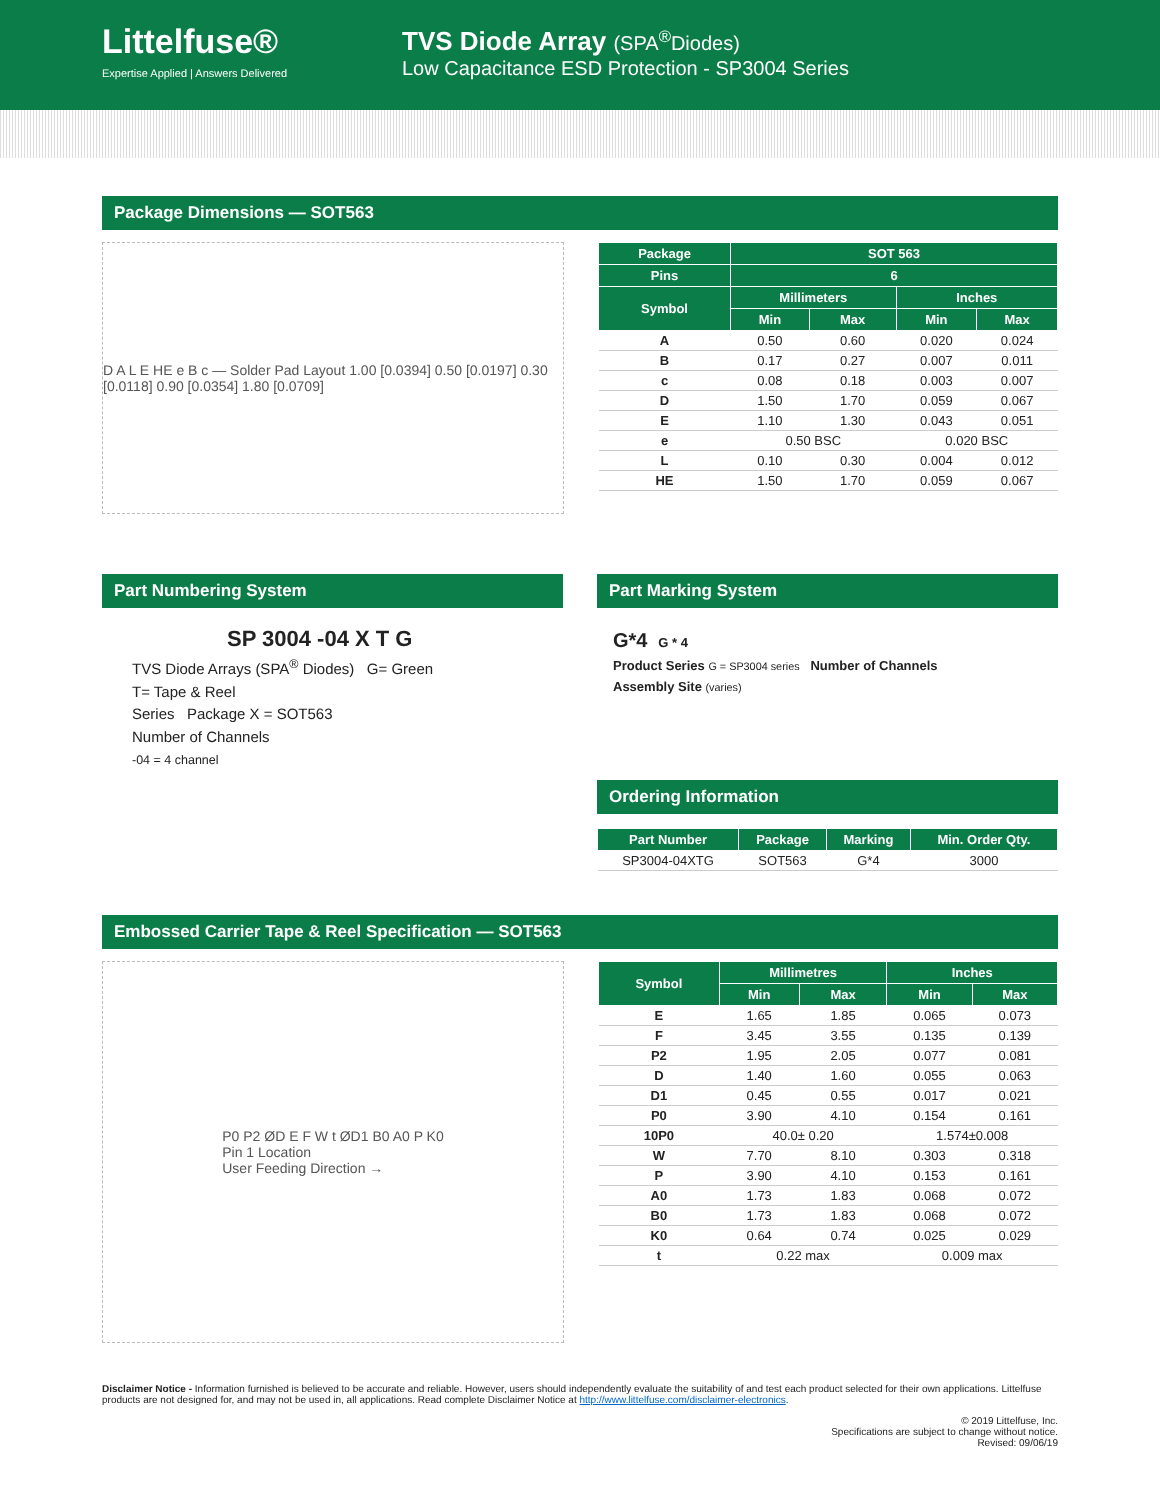Littelfuse®
Expertise Applied | Answers Delivered
TVS Diode Array (SPA<sup>®</sup>Diodes)
Low Capacitance ESD Protection - SP3004 Series
Package Dimensions — SOT563
D A L E HE e B c — Solder Pad Layout 1.00 [0.0394] 0.50 [0.0197] 0.30 [0.0118] 0.90 [0.0354] 1.80 [0.0709]
| Package | SOT 563 | | | |
| --- | --- | --- | --- | --- |
| Pins | 6 | | | |
| Symbol | Millimeters | | Inches | |
| | Min | Max | Min | Max |
| A | 0.50 | 0.60 | 0.020 | 0.024 |
| B | 0.17 | 0.27 | 0.007 | 0.011 |
| c | 0.08 | 0.18 | 0.003 | 0.007 |
| D | 1.50 | 1.70 | 0.059 | 0.067 |
| E | 1.10 | 1.30 | 0.043 | 0.051 |
| e | 0.50 BSC | | 0.020 BSC | |
| L | 0.10 | 0.30 | 0.004 | 0.012 |
| HE | 1.50 | 1.70 | 0.059 | 0.067 |
Part Numbering System
SP 3004 -04 X T G
TVS Diode Arrays (SPA<sup>®</sup> Diodes) G= Green
T= Tape & Reel
Series Package X = SOT563
Number of Channels
-04 = 4 channel
Part Marking System
G*4 G * 4
Product Series G = SP3004 series Number of Channels
Assembly Site (varies)
Ordering Information
| Part Number | Package | Marking | Min. Order Qty. |
| --- | --- | --- | --- |
| SP3004-04XTG | SOT563 | G*4 | 3000 |
Embossed Carrier Tape & Reel Specification — SOT563
P0 P2 ØD E F W t ØD1 B0 A0 P K0
Pin 1 Location
User Feeding Direction →
| Symbol | Millimetres | | Inches | |
| --- | --- | --- | --- | --- |
| | Min | Max | Min | Max |
| E | 1.65 | 1.85 | 0.065 | 0.073 |
| F | 3.45 | 3.55 | 0.135 | 0.139 |
| P2 | 1.95 | 2.05 | 0.077 | 0.081 |
| D | 1.40 | 1.60 | 0.055 | 0.063 |
| D1 | 0.45 | 0.55 | 0.017 | 0.021 |
| P0 | 3.90 | 4.10 | 0.154 | 0.161 |
| 10P0 | 40.0± 0.20 | | 1.574±0.008 | |
| W | 7.70 | 8.10 | 0.303 | 0.318 |
| P | 3.90 | 4.10 | 0.153 | 0.161 |
| A0 | 1.73 | 1.83 | 0.068 | 0.072 |
| B0 | 1.73 | 1.83 | 0.068 | 0.072 |
| K0 | 0.64 | 0.74 | 0.025 | 0.029 |
| t | 0.22 max | | 0.009 max | |
Disclaimer Notice - Information furnished is believed to be accurate and reliable. However, users should independently evaluate the suitability of and test each product selected for their own applications. Littelfuse products are not designed for, and may not be used in, all applications. Read complete Disclaimer Notice at http://www.littelfuse.com/disclaimer-electronics.
© 2019 Littelfuse, Inc.
Specifications are subject to change without notice.
Revised: 09/06/19